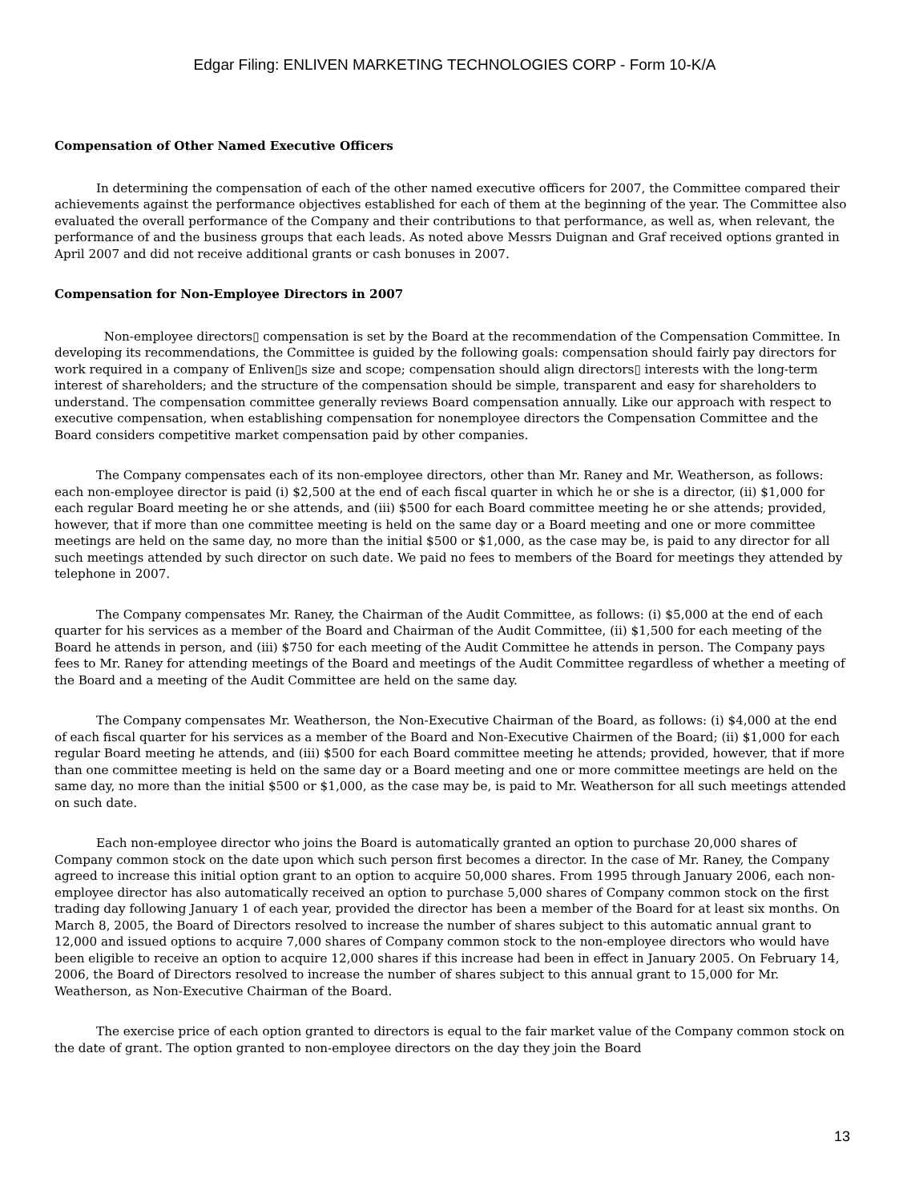Edgar Filing: ENLIVEN MARKETING TECHNOLOGIES CORP - Form 10-K/A
Compensation of Other Named Executive Officers
In determining the compensation of each of the other named executive officers for 2007, the Committee compared their achievements against the performance objectives established for each of them at the beginning of the year. The Committee also evaluated the overall performance of the Company and their contributions to that performance, as well as, when relevant, the performance of and the business groups that each leads. As noted above Messrs Duignan and Graf received options granted in April 2007 and did not receive additional grants or cash bonuses in 2007.
Compensation for Non-Employee Directors in 2007
Non-employee directors▯ compensation is set by the Board at the recommendation of the Compensation Committee. In developing its recommendations, the Committee is guided by the following goals: compensation should fairly pay directors for work required in a company of Enliven▯s size and scope; compensation should align directors▯ interests with the long-term interest of shareholders; and the structure of the compensation should be simple, transparent and easy for shareholders to understand. The compensation committee generally reviews Board compensation annually. Like our approach with respect to executive compensation, when establishing compensation for nonemployee directors the Compensation Committee and the Board considers competitive market compensation paid by other companies.
The Company compensates each of its non-employee directors, other than Mr. Raney and Mr. Weatherson, as follows: each non-employee director is paid (i) $2,500 at the end of each fiscal quarter in which he or she is a director, (ii) $1,000 for each regular Board meeting he or she attends, and (iii) $500 for each Board committee meeting he or she attends; provided, however, that if more than one committee meeting is held on the same day or a Board meeting and one or more committee meetings are held on the same day, no more than the initial $500 or $1,000, as the case may be, is paid to any director for all such meetings attended by such director on such date. We paid no fees to members of the Board for meetings they attended by telephone in 2007.
The Company compensates Mr. Raney, the Chairman of the Audit Committee, as follows: (i) $5,000 at the end of each quarter for his services as a member of the Board and Chairman of the Audit Committee, (ii) $1,500 for each meeting of the Board he attends in person, and (iii) $750 for each meeting of the Audit Committee he attends in person. The Company pays fees to Mr. Raney for attending meetings of the Board and meetings of the Audit Committee regardless of whether a meeting of the Board and a meeting of the Audit Committee are held on the same day.
The Company compensates Mr. Weatherson, the Non-Executive Chairman of the Board, as follows: (i) $4,000 at the end of each fiscal quarter for his services as a member of the Board and Non-Executive Chairmen of the Board; (ii) $1,000 for each regular Board meeting he attends, and (iii) $500 for each Board committee meeting he attends; provided, however, that if more than one committee meeting is held on the same day or a Board meeting and one or more committee meetings are held on the same day, no more than the initial $500 or $1,000, as the case may be, is paid to Mr. Weatherson for all such meetings attended on such date.
Each non-employee director who joins the Board is automatically granted an option to purchase 20,000 shares of Company common stock on the date upon which such person first becomes a director. In the case of Mr. Raney, the Company agreed to increase this initial option grant to an option to acquire 50,000 shares. From 1995 through January 2006, each non-employee director has also automatically received an option to purchase 5,000 shares of Company common stock on the first trading day following January 1 of each year, provided the director has been a member of the Board for at least six months. On March 8, 2005, the Board of Directors resolved to increase the number of shares subject to this automatic annual grant to 12,000 and issued options to acquire 7,000 shares of Company common stock to the non-employee directors who would have been eligible to receive an option to acquire 12,000 shares if this increase had been in effect in January 2005. On February 14, 2006, the Board of Directors resolved to increase the number of shares subject to this annual grant to 15,000 for Mr. Weatherson, as Non-Executive Chairman of the Board.
The exercise price of each option granted to directors is equal to the fair market value of the Company common stock on the date of grant. The option granted to non-employee directors on the day they join the Board
13